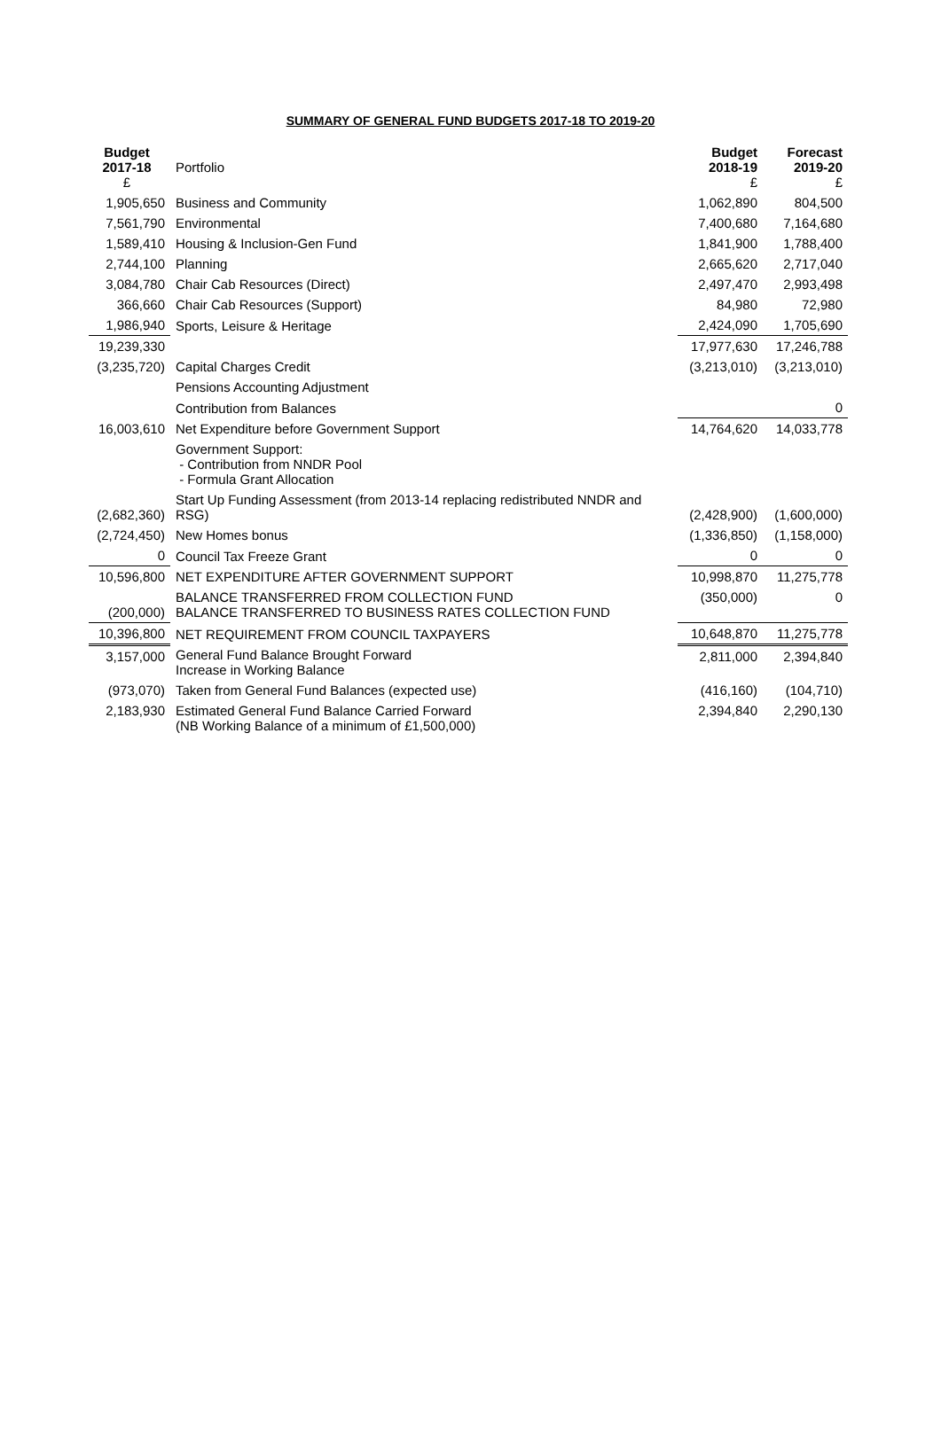SUMMARY OF GENERAL FUND BUDGETS 2017-18 TO 2019-20
| Budget 2017-18 £ | Portfolio | Budget 2018-19 £ | Forecast 2019-20 £ |
| 1,905,650 | Business and Community | 1,062,890 | 804,500 |
| 7,561,790 | Environmental | 7,400,680 | 7,164,680 |
| 1,589,410 | Housing & Inclusion-Gen Fund | 1,841,900 | 1,788,400 |
| 2,744,100 | Planning | 2,665,620 | 2,717,040 |
| 3,084,780 | Chair Cab Resources (Direct) | 2,497,470 | 2,993,498 |
| 366,660 | Chair Cab Resources (Support) | 84,980 | 72,980 |
| 1,986,940 | Sports, Leisure & Heritage | 2,424,090 | 1,705,690 |
| 19,239,330 | | 17,977,630 | 17,246,788 |
| (3,235,720) | Capital Charges Credit | (3,213,010) | (3,213,010) |
| | Pensions Accounting Adjustment | | |
| | Contribution from Balances | | 0 |
| 16,003,610 | Net Expenditure before Government Support | 14,764,620 | 14,033,778 |
| | Government Support: - Contribution from NNDR Pool - Formula Grant Allocation | | |
| (2,682,360) | Start Up Funding Assessment (from 2013-14 replacing redistributed NNDR and RSG) | (2,428,900) | (1,600,000) |
| (2,724,450) | New Homes bonus | (1,336,850) | (1,158,000) |
| 0 | Council Tax Freeze Grant | 0 | 0 |
| 10,596,800 | NET EXPENDITURE AFTER GOVERNMENT SUPPORT | 10,998,870 | 11,275,778 |
| (200,000) | BALANCE TRANSFERRED FROM COLLECTION FUND BALANCE TRANSFERRED TO BUSINESS RATES COLLECTION FUND | (350,000) | 0 |
| 10,396,800 | NET REQUIREMENT FROM COUNCIL TAXPAYERS | 10,648,870 | 11,275,778 |
| 3,157,000 | General Fund Balance Brought Forward Increase in Working Balance | 2,811,000 | 2,394,840 |
| (973,070) | Taken from General Fund Balances (expected use) | (416,160) | (104,710) |
| 2,183,930 | Estimated General Fund Balance Carried Forward (NB Working Balance of a minimum of £1,500,000) | 2,394,840 | 2,290,130 |